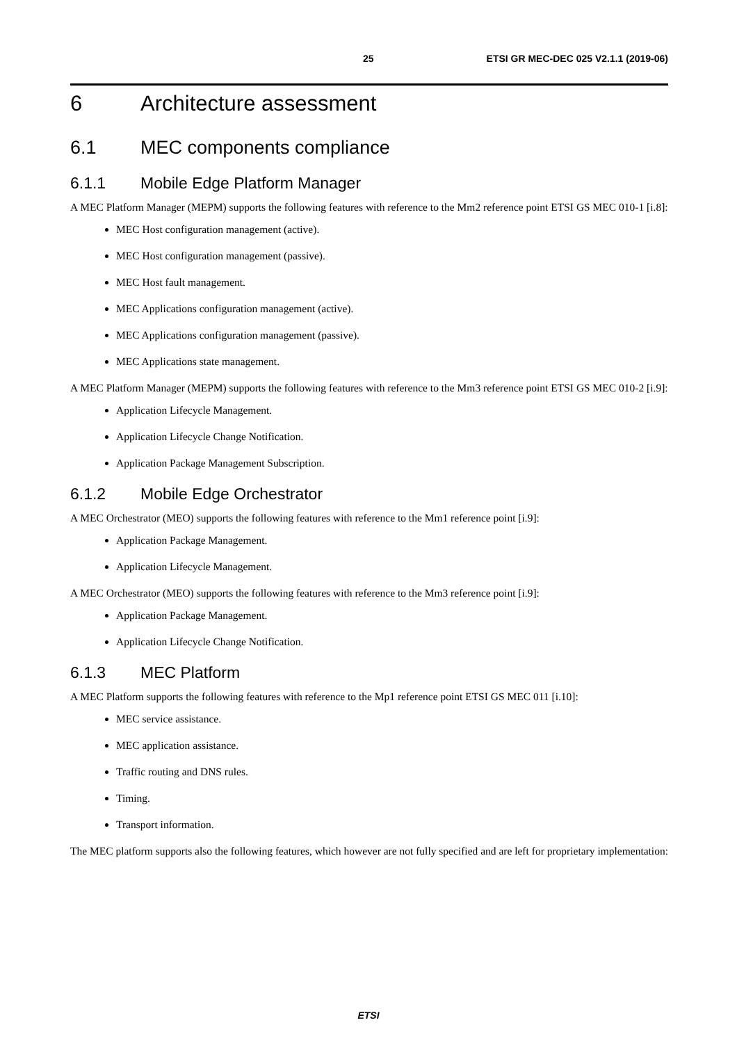25 ETSI GR MEC-DEC 025 V2.1.1 (2019-06)
6 Architecture assessment
6.1 MEC components compliance
6.1.1 Mobile Edge Platform Manager
A MEC Platform Manager (MEPM) supports the following features with reference to the Mm2 reference point ETSI GS MEC 010-1 [i.8]:
MEC Host configuration management (active).
MEC Host configuration management (passive).
MEC Host fault management.
MEC Applications configuration management (active).
MEC Applications configuration management (passive).
MEC Applications state management.
A MEC Platform Manager (MEPM) supports the following features with reference to the Mm3 reference point ETSI GS MEC 010-2 [i.9]:
Application Lifecycle Management.
Application Lifecycle Change Notification.
Application Package Management Subscription.
6.1.2 Mobile Edge Orchestrator
A MEC Orchestrator (MEO) supports the following features with reference to the Mm1 reference point [i.9]:
Application Package Management.
Application Lifecycle Management.
A MEC Orchestrator (MEO) supports the following features with reference to the Mm3 reference point [i.9]:
Application Package Management.
Application Lifecycle Change Notification.
6.1.3 MEC Platform
A MEC Platform supports the following features with reference to the Mp1 reference point ETSI GS MEC 011 [i.10]:
MEC service assistance.
MEC application assistance.
Traffic routing and DNS rules.
Timing.
Transport information.
The MEC platform supports also the following features, which however are not fully specified and are left for proprietary implementation:
ETSI